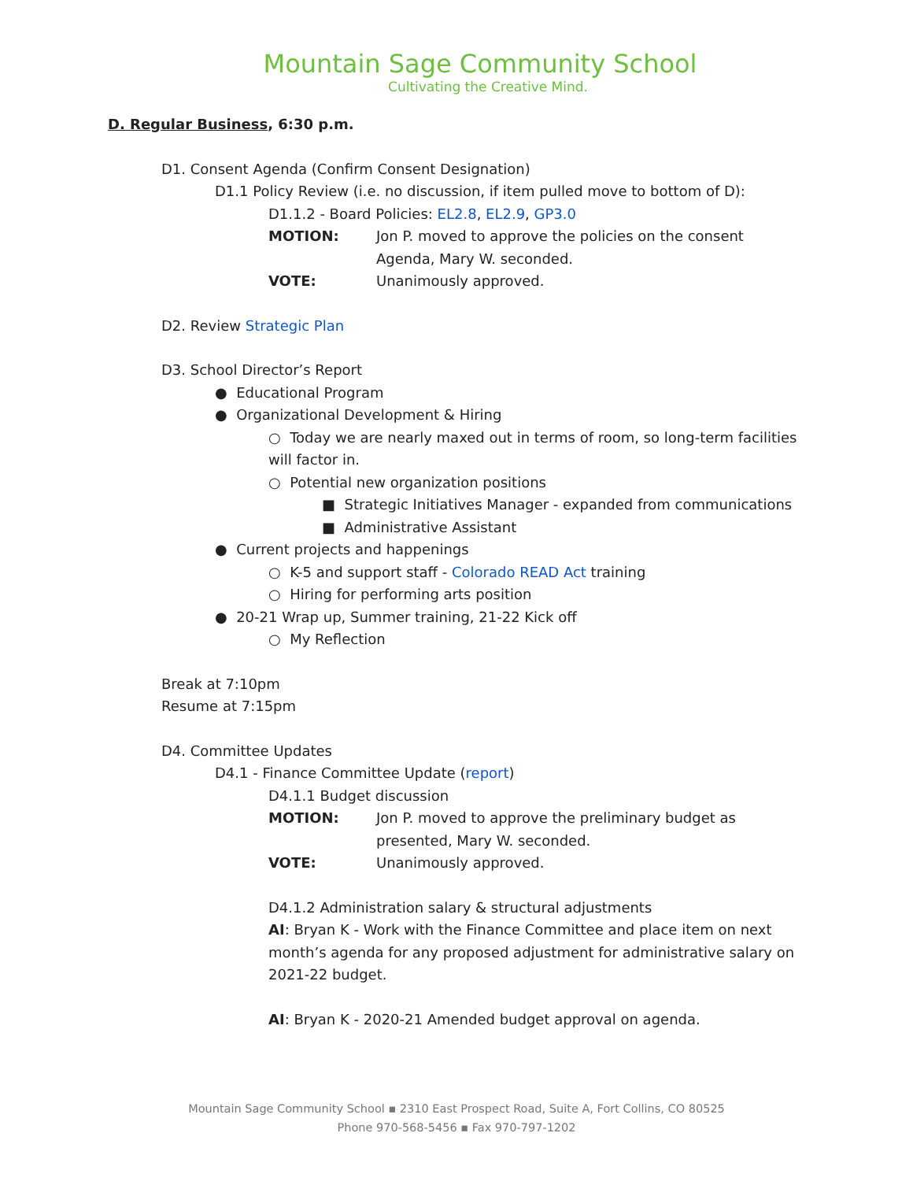Mountain Sage Community School
Cultivating the Creative Mind.
D. Regular Business, 6:30 p.m.
D1. Consent Agenda (Confirm Consent Designation)
D1.1 Policy Review (i.e. no discussion, if item pulled move to bottom of D):
D1.1.2 - Board Policies: EL2.8, EL2.9, GP3.0
MOTION: Jon P. moved to approve the policies on the consent Agenda, Mary W. seconded.
VOTE: Unanimously approved.
D2. Review Strategic Plan
D3. School Director’s Report
● Educational Program
● Organizational Development & Hiring
○ Today we are nearly maxed out in terms of room, so long-term facilities will factor in.
○ Potential new organization positions
■ Strategic Initiatives Manager - expanded from communications
■ Administrative Assistant
● Current projects and happenings
○ K-5 and support staff - Colorado READ Act training
○ Hiring for performing arts position
● 20-21 Wrap up, Summer training, 21-22 Kick off
○ My Reflection
Break at 7:10pm
Resume at 7:15pm
D4. Committee Updates
D4.1 - Finance Committee Update (report)
D4.1.1 Budget discussion
MOTION: Jon P. moved to approve the preliminary budget as presented, Mary W. seconded.
VOTE: Unanimously approved.
D4.1.2 Administration salary & structural adjustments
AI: Bryan K - Work with the Finance Committee and place item on next month’s agenda for any proposed adjustment for administrative salary on 2021-22 budget.
AI: Bryan K - 2020-21 Amended budget approval on agenda.
Mountain Sage Community School ▪ 2310 East Prospect Road, Suite A, Fort Collins, CO 80525
Phone 970-568-5456 ▪ Fax 970-797-1202